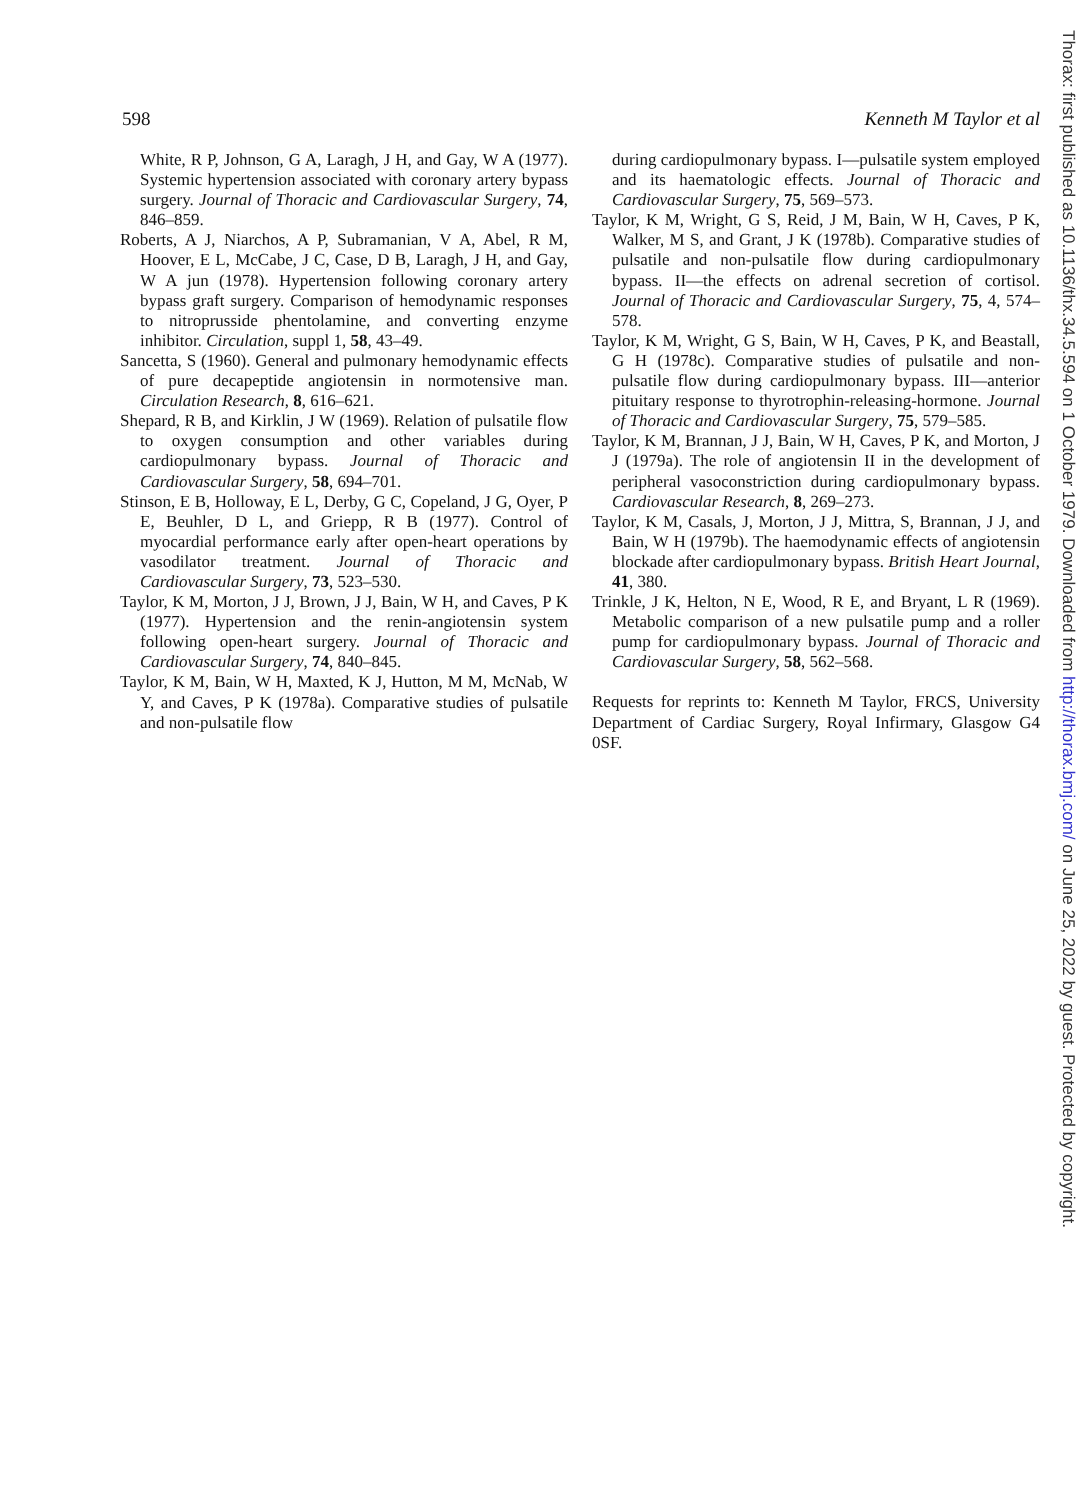598 Kenneth M Taylor et al
White, R P, Johnson, G A, Laragh, J H, and Gay, W A (1977). Systemic hypertension associated with coronary artery bypass surgery. Journal of Thoracic and Cardiovascular Surgery, 74, 846–859.
Roberts, A J, Niarchos, A P, Subramanian, V A, Abel, R M, Hoover, E L, McCabe, J C, Case, D B, Laragh, J H, and Gay, W A jun (1978). Hypertension following coronary artery bypass graft surgery. Comparison of hemodynamic responses to nitroprusside phentolamine, and converting enzyme inhibitor. Circulation, suppl 1, 58, 43–49.
Sancetta, S (1960). General and pulmonary hemodynamic effects of pure decapeptide angiotensin in normotensive man. Circulation Research, 8, 616–621.
Shepard, R B, and Kirklin, J W (1969). Relation of pulsatile flow to oxygen consumption and other variables during cardiopulmonary bypass. Journal of Thoracic and Cardiovascular Surgery, 58, 694–701.
Stinson, E B, Holloway, E L, Derby, G C, Copeland, J G, Oyer, P E, Beuhler, D L, and Griepp, R B (1977). Control of myocardial performance early after open-heart operations by vasodilator treatment. Journal of Thoracic and Cardiovascular Surgery, 73, 523–530.
Taylor, K M, Morton, J J, Brown, J J, Bain, W H, and Caves, P K (1977). Hypertension and the renin-angiotensin system following open-heart surgery. Journal of Thoracic and Cardiovascular Surgery, 74, 840–845.
Taylor, K M, Bain, W H, Maxted, K J, Hutton, M M, McNab, W Y, and Caves, P K (1978a). Comparative studies of pulsatile and non-pulsatile flow
during cardiopulmonary bypass. I—pulsatile system employed and its haematologic effects. Journal of Thoracic and Cardiovascular Surgery, 75, 569–573.
Taylor, K M, Wright, G S, Reid, J M, Bain, W H, Caves, P K, Walker, M S, and Grant, J K (1978b). Comparative studies of pulsatile and non-pulsatile flow during cardiopulmonary bypass. II—the effects on adrenal secretion of cortisol. Journal of Thoracic and Cardiovascular Surgery, 75, 4, 574–578.
Taylor, K M, Wright, G S, Bain, W H, Caves, P K, and Beastall, G H (1978c). Comparative studies of pulsatile and non-pulsatile flow during cardiopulmonary bypass. III—anterior pituitary response to thyrotrophin-releasing-hormone. Journal of Thoracic and Cardiovascular Surgery, 75, 579–585.
Taylor, K M, Brannan, J J, Bain, W H, Caves, P K, and Morton, J J (1979a). The role of angiotensin II in the development of peripheral vasoconstriction during cardiopulmonary bypass. Cardiovascular Research, 8, 269–273.
Taylor, K M, Casals, J, Morton, J J, Mittra, S, Brannan, J J, and Bain, W H (1979b). The haemodynamic effects of angiotensin blockade after cardiopulmonary bypass. British Heart Journal, 41, 380.
Trinkle, J K, Helton, N E, Wood, R E, and Bryant, L R (1969). Metabolic comparison of a new pulsatile pump and a roller pump for cardiopulmonary bypass. Journal of Thoracic and Cardiovascular Surgery, 58, 562–568.
Requests for reprints to: Kenneth M Taylor, FRCS, University Department of Cardiac Surgery, Royal Infirmary, Glasgow G4 0SF.
Thorax: first published as 10.1136/thx.34.5.594 on 1 October 1979. Downloaded from http://thorax.bmj.com/ on June 25, 2022 by guest. Protected by copyright.